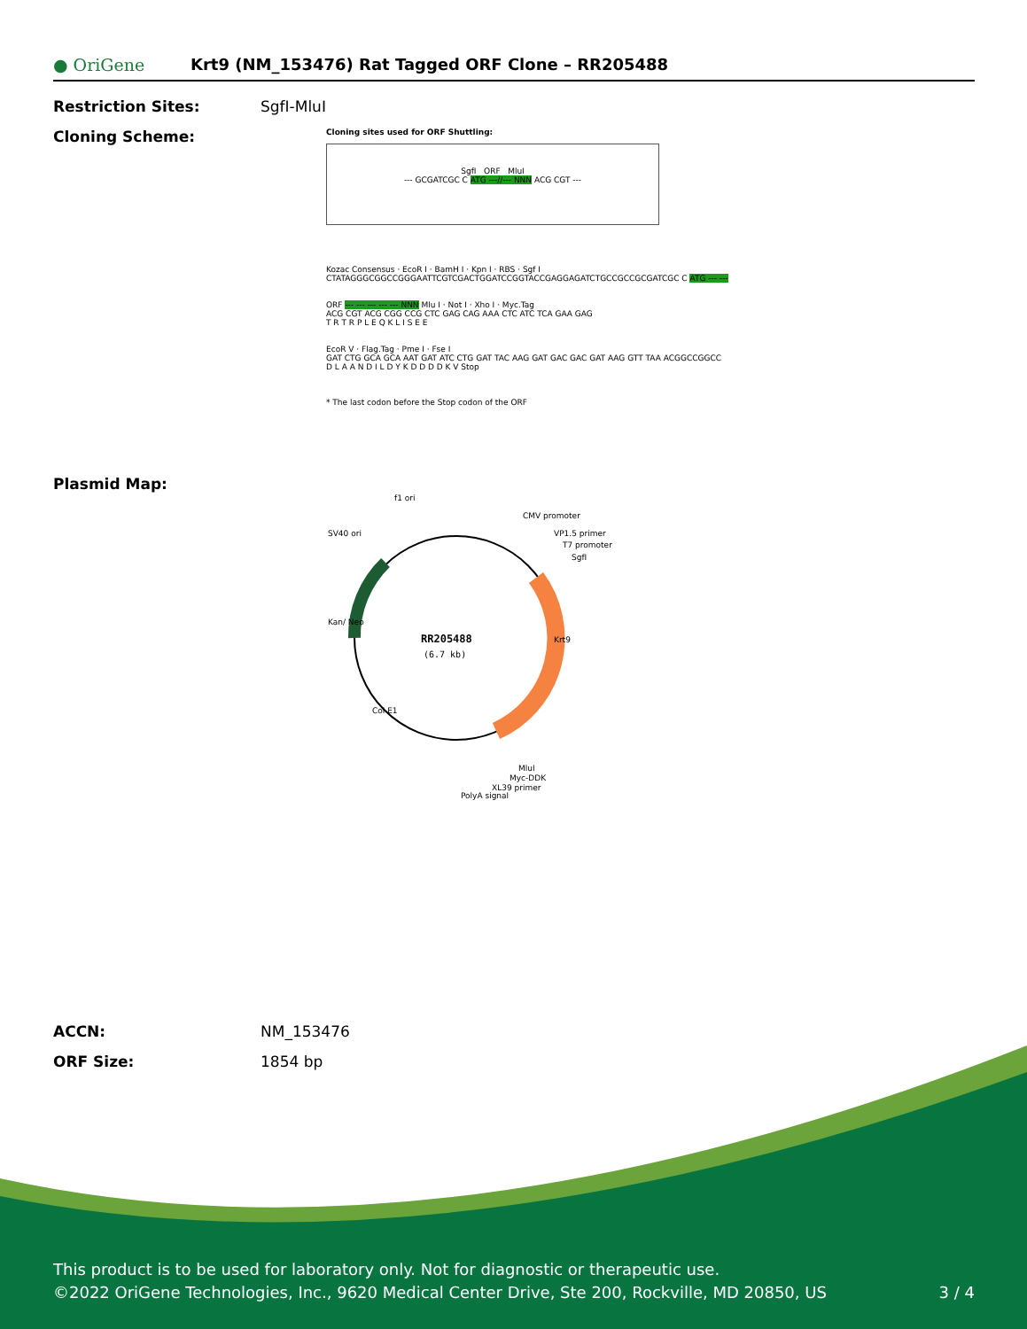● OriGene
Krt9 (NM_153476) Rat Tagged ORF Clone – RR205488
Restriction Sites: SgfI-MluI
Cloning Scheme:
Cloning sites used for ORF Shuttling:
SgfI ORF MluI
--- GCGATCGC C ATG ---//--- NNN ACG CGT ---
Kozac Consensus · EcoR I · BamH I · Kpn I · RBS · Sgf I
CTATAGGGCGGCCGGGAATTCGTCGACTGGATCCGGTACCGAGGAGATCTGCCGCCGCGATCGC C ATG --- ---
ORF --- --- --- --- --- NNN Mlu I · Not I · Xho I · Myc.Tag
ACG CGT ACG CGG CCG CTC GAG CAG AAA CTC ATC TCA GAA GAG
T R T R P L E Q K L I S E E
EcoR V · Flag.Tag · Pme I · Fse I
GAT CTG GCA GCA AAT GAT ATC CTG GAT TAC AAG GAT GAC GAC GAT AAG GTT TAA ACGGCCGGCC
D L A A N D I L D Y K D D D D K V Stop
* The last codon before the Stop codon of the ORF
Plasmid Map:
RR205488
(6.7 kb)
f1 ori
SV40 ori
CMV promoter
VP1.5 primer
T7 promoter
SgfI
Krt9
Kan/ Neo
Col E1
MluI
Myc-DDK
XL39 primer
PolyA signal
ACCN: NM_153476
ORF Size: 1854 bp
This product is to be used for laboratory only. Not for diagnostic or therapeutic use.
©2022 OriGene Technologies, Inc., 9620 Medical Center Drive, Ste 200, Rockville, MD 20850, US 3 / 4